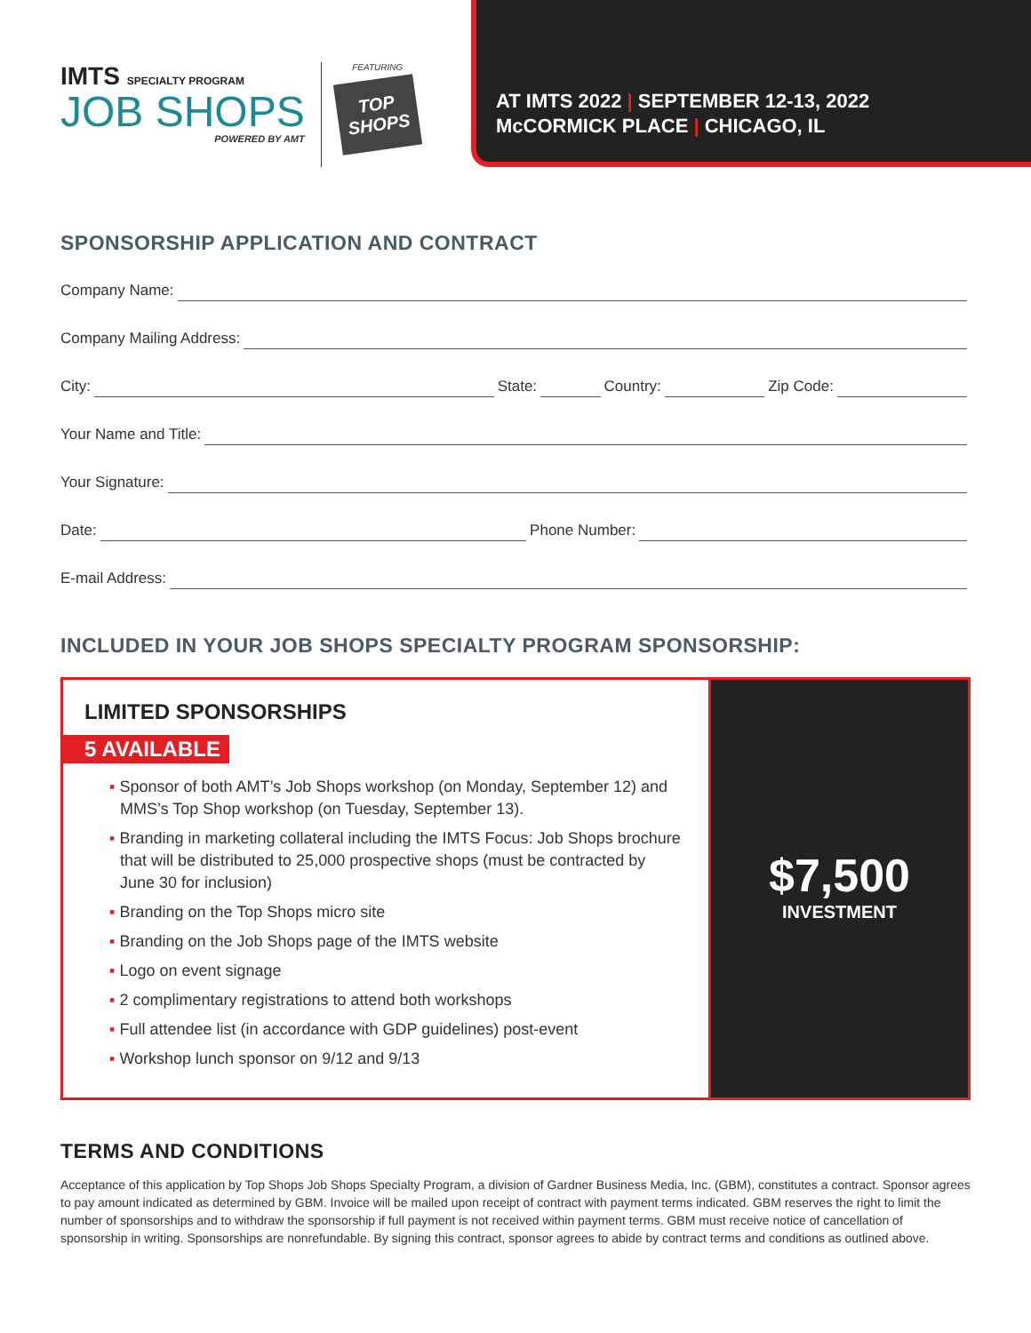IMTS SPECIALTY PROGRAM
JOB SHOPS
POWERED BY AMT
FEATURING
TOP SHOPS
AT IMTS 2022 | SEPTEMBER 12-13, 2022
McCORMICK PLACE | CHICAGO, IL
SPONSORSHIP APPLICATION AND CONTRACT
Company Name:
Company Mailing Address:
City: State: Country: Zip Code:
Your Name and Title:
Your Signature:
Date: Phone Number:
E-mail Address:
INCLUDED IN YOUR JOB SHOPS SPECIALTY PROGRAM SPONSORSHIP:
LIMITED SPONSORSHIPS
5 AVAILABLE
▪ Sponsor of both AMT’s Job Shops workshop (on Monday, September 12) and MMS’s Top Shop workshop (on Tuesday, September 13).
▪ Branding in marketing collateral including the IMTS Focus: Job Shops brochure that will be distributed to 25,000 prospective shops (must be contracted by June 30 for inclusion)
▪ Branding on the Top Shops micro site
▪ Branding on the Job Shops page of the IMTS website
▪ Logo on event signage
▪ 2 complimentary registrations to attend both workshops
▪ Full attendee list (in accordance with GDP guidelines) post-event
▪ Workshop lunch sponsor on 9/12 and 9/13
$7,500
INVESTMENT
TERMS AND CONDITIONS
Acceptance of this application by Top Shops Job Shops Specialty Program, a division of Gardner Business Media, Inc. (GBM), constitutes a contract. Sponsor agrees to pay amount indicated as determined by GBM. Invoice will be mailed upon receipt of contract with payment terms indicated. GBM reserves the right to limit the number of sponsorships and to withdraw the sponsorship if full payment is not received within payment terms. GBM must receive notice of cancellation of sponsorship in writing. Sponsorships are nonrefundable. By signing this contract, sponsor agrees to abide by contract terms and conditions as outlined above.